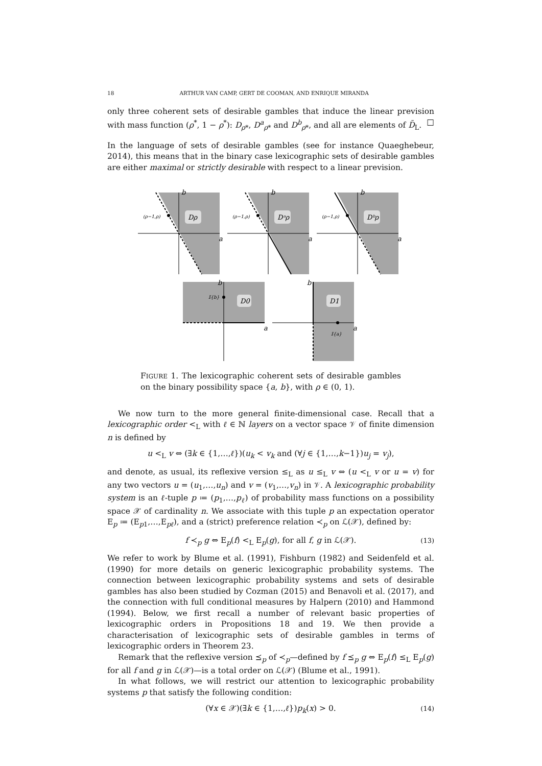18 ARTHUR VAN CAMP, GERT DE COOMAN, AND ENRIQUE MIRANDA
only three coherent sets of desirable gambles that induce the linear prevision with mass function (ρ<sup>*</sup>, 1 − ρ<sup>*</sup>): D<sub>ρ*</sub>, D<sup>a</sup><sub>ρ*</sub> and D<sup>b</sup><sub>ρ*</sub>, and all are elements of D̄<sub>L</sub>. □
In the language of sets of desirable gambles (see for instance Quaeghebeur, 2014), this means that in the binary case lexicographic sets of desirable gambles are either maximal or strictly desirable with respect to a linear prevision.
b
a
(ρ−1,ρ)
Dρ
b
a
(ρ−1,ρ)
Dᵃρ
b
a
(ρ−1,ρ)
Dᵇρ
b
a
𝕀{b}
D0
b
a
𝕀{a}
D1
FIGURE 1. The lexicographic coherent sets of desirable gambles on the binary possibility space {a, b}, with ρ ∈ (0, 1).
We now turn to the more general finite-dimensional case. Recall that a lexicographic order <<sub>L</sub> with ℓ ∈ ℕ layers on a vector space 𝒱 of finite dimension n is defined by
u <<sub>L</sub> v ⇔ (∃k ∈ {1,…,ℓ})(u<sub>k</sub> < v<sub>k</sub> and (∀j ∈ {1,…,k−1})u<sub>j</sub> = v<sub>j</sub>),
and denote, as usual, its reflexive version ≤<sub>L</sub> as u ≤<sub>L</sub> v ⇔ (u <<sub>L</sub> v or u = v) for any two vectors u = (u<sub>1</sub>,…,u<sub>n</sub>) and v = (v<sub>1</sub>,…,v<sub>n</sub>) in 𝒱. A lexicographic probability system is an ℓ-tuple p ≔ (p<sub>1</sub>,…,p<sub>ℓ</sub>) of probability mass functions on a possibility space 𝒳 of cardinality n. We associate with this tuple p an expectation operator E<sub>p</sub> ≔ (E<sub>p1</sub>,…,E<sub>pℓ</sub>), and a (strict) preference relation ≺<sub>p</sub> on ℒ(𝒳), defined by:
f ≺<sub>p</sub> g ⇔ E<sub>p</sub>(f) <<sub>L</sub> E<sub>p</sub>(g), for all f, g in ℒ(𝒳). (13)
We refer to work by Blume et al. (1991), Fishburn (1982) and Seidenfeld et al. (1990) for more details on generic lexicographic probability systems. The connection between lexicographic probability systems and sets of desirable gambles has also been studied by Cozman (2015) and Benavoli et al. (2017), and the connection with full conditional measures by Halpern (2010) and Hammond (1994). Below, we first recall a number of relevant basic properties of lexicographic orders in Propositions 18 and 19. We then provide a characterisation of lexicographic sets of desirable gambles in terms of lexicographic orders in Theorem 23.
Remark that the reflexive version ⪯<sub>p</sub> of ≺<sub>p</sub>—defined by f ⪯<sub>p</sub> g ⇔ E<sub>p</sub>(f) ≤<sub>L</sub> E<sub>p</sub>(g) for all f and g in ℒ(𝒳)—is a total order on ℒ(𝒳) (Blume et al., 1991).
In what follows, we will restrict our attention to lexicographic probability systems p that satisfy the following condition:
(∀x ∈ 𝒳)(∃k ∈ {1,…,ℓ})p<sub>k</sub>(x) > 0. (14)